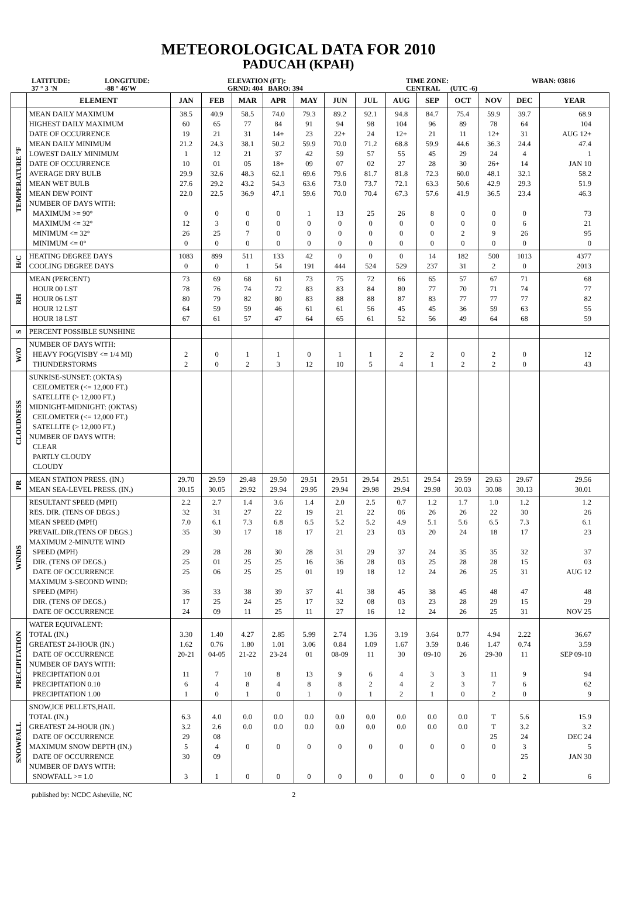METEOROLOGICAL DATA FOR 2010
PADUCAH (KPAH)
LATITUDE:
37 ° 3 'N
LONGITUDE:
-88 ° 46'W
ELEVATION (FT):
GRND: 404 BARO: 394
TIME ZONE:
CENTRAL (UTC -6)
WBAN: 03816
| | ELEMENT | JAN | FEB | MAR | APR | MAY | JUN | JUL | AUG | SEP | OCT | NOV | DEC | YEAR |
| --- | --- | --- | --- | --- | --- | --- | --- | --- | --- | --- | --- | --- | --- | --- |
| TEMPERATURE °F | MEAN DAILY MAXIMUM HIGHEST DAILY MAXIMUM DATE OF OCCURRENCE MEAN DAILY MINIMUM LOWEST DAILY MINIMUM DATE OF OCCURRENCE AVERAGE DRY BULB MEAN WET BULB MEAN DEW POINT NUMBER OF DAYS WITH: MAXIMUM >= 90° MAXIMUM <= 32° MINIMUM <= 32° MINIMUM <= 0° | 38.5 60 19 21.2 1 10 29.9 27.6 22.0 0 12 26 0 | 40.9 65 21 24.3 12 01 32.6 29.2 22.5 0 3 25 0 | 58.5 77 31 38.1 21 05 48.3 43.2 36.9 0 0 7 0 | 74.0 84 14+ 50.2 37 18+ 62.1 54.3 47.1 0 0 0 0 | 79.3 91 23 59.9 42 09 69.6 63.6 59.6 1 0 0 0 | 89.2 94 22+ 70.0 59 07 79.6 73.0 70.0 13 0 0 0 | 92.1 98 24 71.2 57 02 81.7 73.7 70.4 25 0 0 0 | 94.8 104 12+ 68.8 55 27 81.8 72.1 67.3 26 0 0 0 | 84.7 96 21 59.9 45 28 72.3 63.3 57.6 8 0 0 0 | 75.4 89 11 44.6 29 30 60.0 50.6 41.9 0 0 2 0 | 59.9 78 12+ 36.3 24 26+ 48.1 42.9 36.5 0 0 9 0 | 39.7 64 31 24.4 4 14 32.1 29.3 23.4 0 6 26 0 | 68.9 104 AUG 12+ 47.4 1 JAN 10 58.2 51.9 46.3 73 21 95 0 |
| H/C | HEATING DEGREE DAYS COOLING DEGREE DAYS | 1083 0 | 899 0 | 511 1 | 133 54 | 42 191 | 0 444 | 0 524 | 0 529 | 14 237 | 182 31 | 500 2 | 1013 0 | 4377 2013 |
| RH | MEAN (PERCENT) HOUR 00 LST HOUR 06 LST HOUR 12 LST HOUR 18 LST | 73 78 80 64 67 | 69 76 79 59 61 | 68 74 82 59 57 | 61 72 80 46 47 | 73 83 83 61 64 | 75 83 88 61 65 | 72 84 88 56 61 | 66 80 87 45 52 | 65 77 83 45 56 | 57 70 77 36 49 | 67 71 77 59 64 | 71 74 77 63 68 | 68 77 82 55 59 |
| S | PERCENT POSSIBLE SUNSHINE | | | | | | | | | | | | | |
| W/O | NUMBER OF DAYS WITH: HEAVY FOG(VISBY <= 1/4 MI) THUNDERSTORMS | 2 2 | 0 0 | 1 2 | 1 3 | 0 12 | 1 10 | 1 5 | 2 4 | 2 1 | 0 2 | 2 2 | 0 0 | 12 43 |
| CLOUDNESS | SUNRISE-SUNSET: (OKTAS) CEILOMETER (<= 12,000 FT.) SATELLITE (> 12,000 FT.) MIDNIGHT-MIDNIGHT: (OKTAS) CEILOMETER (<= 12,000 FT.) SATELLITE (> 12,000 FT.) NUMBER OF DAYS WITH: CLEAR PARTLY CLOUDY CLOUDY | | | | | | | | | | | | | |
| PR | MEAN STATION PRESS. (IN.) MEAN SEA-LEVEL PRESS. (IN.) | 29.70 30.15 | 29.59 30.05 | 29.48 29.92 | 29.50 29.94 | 29.51 29.95 | 29.51 29.94 | 29.54 29.98 | 29.51 29.94 | 29.54 29.98 | 29.59 30.03 | 29.63 30.08 | 29.67 30.13 | 29.56 30.01 |
| WINDS | RESULTANT SPEED (MPH) RES. DIR. (TENS OF DEGS.) MEAN SPEED (MPH) PREVAIL.DIR.(TENS OF DEGS.) MAXIMUM 2-MINUTE WIND SPEED (MPH) DIR. (TENS OF DEGS.) DATE OF OCCURRENCE MAXIMUM 3-SECOND WIND: SPEED (MPH) DIR. (TENS OF DEGS.) DATE OF OCCURRENCE | 2.2 32 7.0 35 29 25 25 36 17 24 | 2.7 31 6.1 30 28 01 06 33 25 09 | 1.4 27 7.3 17 28 25 25 38 24 11 | 3.6 22 6.8 18 30 25 25 39 25 25 | 1.4 19 6.5 17 28 16 01 37 17 11 | 2.0 21 5.2 21 31 36 19 41 32 27 | 2.5 22 5.2 23 29 28 18 38 08 16 | 0.7 06 4.9 03 37 03 12 45 03 12 | 1.2 26 5.1 20 24 25 24 38 23 24 | 1.7 26 5.6 24 35 28 26 45 28 26 | 1.0 22 6.5 18 35 28 25 48 29 25 | 1.2 30 7.3 17 32 15 31 47 15 31 | 1.2 26 6.1 23 37 03 AUG 12 48 29 NOV 25 |
| PRECIPITATION | WATER EQUIVALENT: TOTAL (IN.) GREATEST 24-HOUR (IN.) DATE OF OCCURRENCE NUMBER OF DAYS WITH: PRECIPITATION 0.01 PRECIPITATION 0.10 PRECIPITATION 1.00 | 3.30 1.62 20-21 11 6 1 | 1.40 0.76 04-05 7 4 0 | 4.27 1.80 21-22 10 8 1 | 2.85 1.01 23-24 8 4 0 | 5.99 3.06 01 13 8 1 | 2.74 0.84 08-09 9 8 0 | 1.36 1.09 11 6 2 1 | 3.19 1.67 30 4 4 2 | 3.64 3.59 09-10 3 2 1 | 0.77 0.46 26 3 3 0 | 4.94 1.47 29-30 11 7 2 | 2.22 0.74 11 9 6 0 | 36.67 3.59 SEP 09-10 94 62 9 |
| SNOWFALL | SNOW,ICE PELLETS,HAIL TOTAL (IN.) GREATEST 24-HOUR (IN.) DATE OF OCCURRENCE MAXIMUM SNOW DEPTH (IN.) DATE OF OCCURRENCE NUMBER OF DAYS WITH: SNOWFALL >= 1.0 | 6.3 3.2 29 5 30 3 | 4.0 2.6 08 4 09 1 | 0.0 0.0 0 0 | 0.0 0.0 0 0 | 0.0 0.0 0 0 | 0.0 0.0 0 0 | 0.0 0.0 0 0 | 0.0 0.0 0 0 | 0.0 0.0 0 0 | 0.0 0.0 0 0 | T T 25 0 0 | 5.6 3.2 24 3 25 2 | 15.9 3.2 DEC 24 5 JAN 30 6 |
published by: NCDC Asheville, NC 2